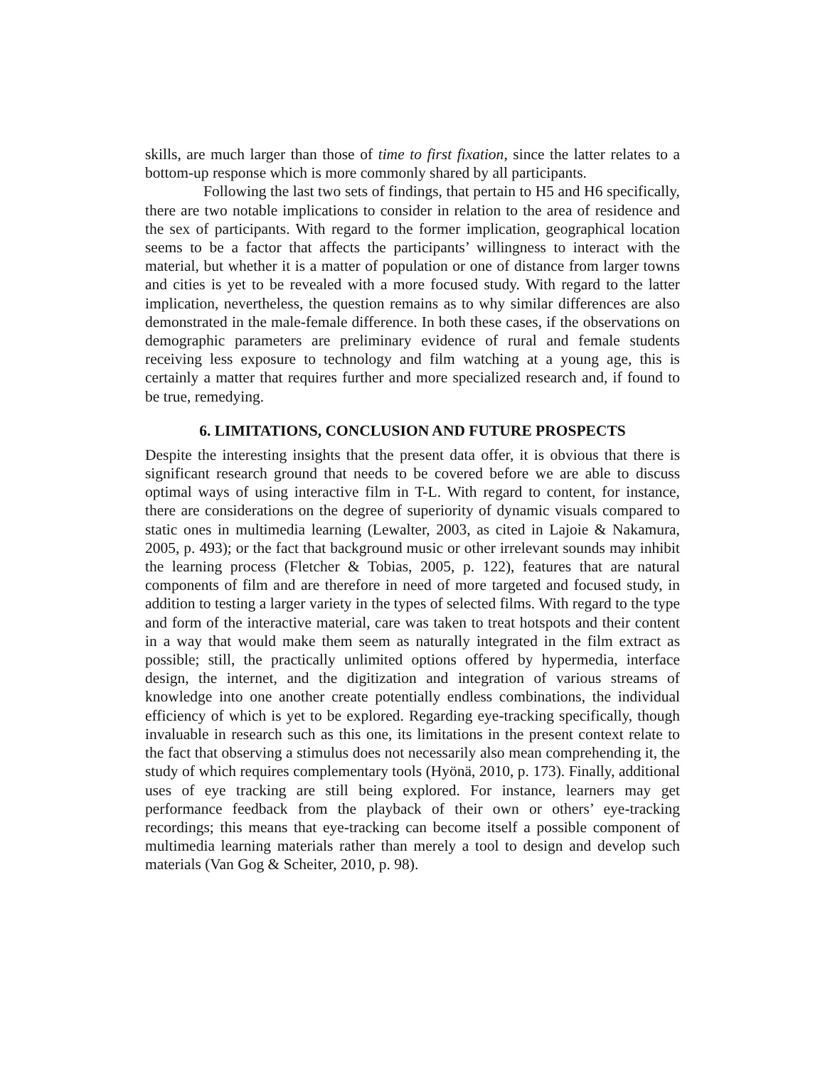skills, are much larger than those of time to first fixation, since the latter relates to a bottom-up response which is more commonly shared by all participants.
Following the last two sets of findings, that pertain to H5 and H6 specifically, there are two notable implications to consider in relation to the area of residence and the sex of participants. With regard to the former implication, geographical location seems to be a factor that affects the participants’ willingness to interact with the material, but whether it is a matter of population or one of distance from larger towns and cities is yet to be revealed with a more focused study. With regard to the latter implication, nevertheless, the question remains as to why similar differences are also demonstrated in the male-female difference. In both these cases, if the observations on demographic parameters are preliminary evidence of rural and female students receiving less exposure to technology and film watching at a young age, this is certainly a matter that requires further and more specialized research and, if found to be true, remedying.
6. LIMITATIONS, CONCLUSION AND FUTURE PROSPECTS
Despite the interesting insights that the present data offer, it is obvious that there is significant research ground that needs to be covered before we are able to discuss optimal ways of using interactive film in T-L. With regard to content, for instance, there are considerations on the degree of superiority of dynamic visuals compared to static ones in multimedia learning (Lewalter, 2003, as cited in Lajoie & Nakamura, 2005, p. 493); or the fact that background music or other irrelevant sounds may inhibit the learning process (Fletcher & Tobias, 2005, p. 122), features that are natural components of film and are therefore in need of more targeted and focused study, in addition to testing a larger variety in the types of selected films. With regard to the type and form of the interactive material, care was taken to treat hotspots and their content in a way that would make them seem as naturally integrated in the film extract as possible; still, the practically unlimited options offered by hypermedia, interface design, the internet, and the digitization and integration of various streams of knowledge into one another create potentially endless combinations, the individual efficiency of which is yet to be explored. Regarding eye-tracking specifically, though invaluable in research such as this one, its limitations in the present context relate to the fact that observing a stimulus does not necessarily also mean comprehending it, the study of which requires complementary tools (Hyönä, 2010, p. 173). Finally, additional uses of eye tracking are still being explored. For instance, learners may get performance feedback from the playback of their own or others’ eye-tracking recordings; this means that eye-tracking can become itself a possible component of multimedia learning materials rather than merely a tool to design and develop such materials (Van Gog & Scheiter, 2010, p. 98).